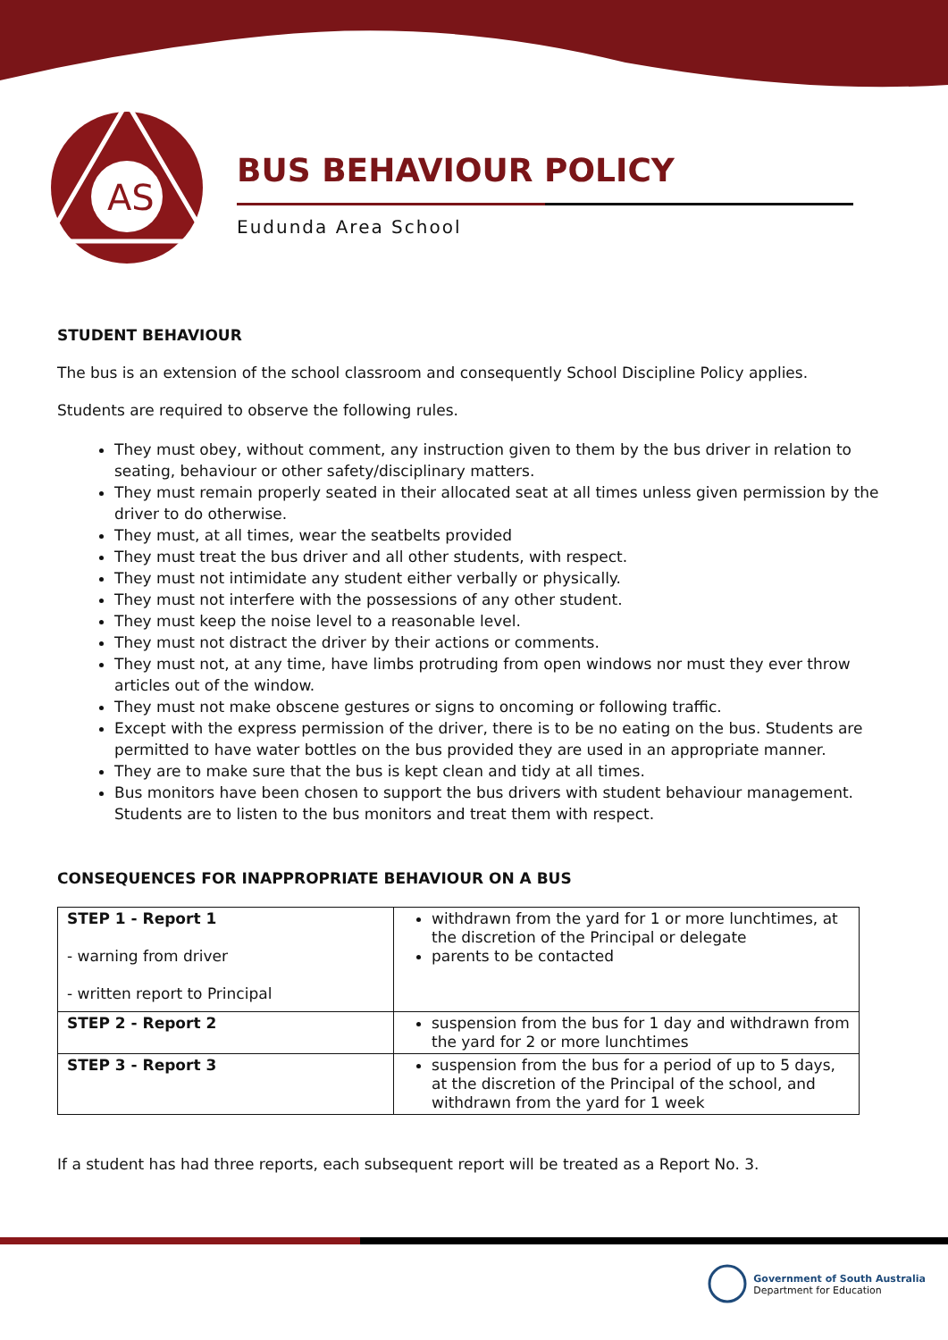AS
BUS BEHAVIOUR POLICY
Eudunda Area School
STUDENT BEHAVIOUR
The bus is an extension of the school classroom and consequently School Discipline Policy applies.
Students are required to observe the following rules.
They must obey, without comment, any instruction given to them by the bus driver in relation to seating, behaviour or other safety/disciplinary matters.
They must remain properly seated in their allocated seat at all times unless given permission by the driver to do otherwise.
They must, at all times, wear the seatbelts provided
They must treat the bus driver and all other students, with respect.
They must not intimidate any student either verbally or physically.
They must not interfere with the possessions of any other student.
They must keep the noise level to a reasonable level.
They must not distract the driver by their actions or comments.
They must not, at any time, have limbs protruding from open windows nor must they ever throw articles out of the window.
They must not make obscene gestures or signs to oncoming or following traffic.
Except with the express permission of the driver, there is to be no eating on the bus. Students are permitted to have water bottles on the bus provided they are used in an appropriate manner.
They are to make sure that the bus is kept clean and tidy at all times.
Bus monitors have been chosen to support the bus drivers with student behaviour management. Students are to listen to the bus monitors and treat them with respect.
CONSEQUENCES FOR INAPPROPRIATE BEHAVIOUR ON A BUS
| STEP 1 - Report 1 - warning from driver - written report to Principal | withdrawn from the yard for 1 or more lunchtimes, at the discretion of the Principal or delegate parents to be contacted |
| STEP 2 - Report 2 | suspension from the bus for 1 day and withdrawn from the yard for 2 or more lunchtimes |
| STEP 3 - Report 3 | suspension from the bus for a period of up to 5 days, at the discretion of the Principal of the school, and withdrawn from the yard for 1 week |
If a student has had three reports, each subsequent report will be treated as a Report No. 3.
Government of South Australia
Department for Education